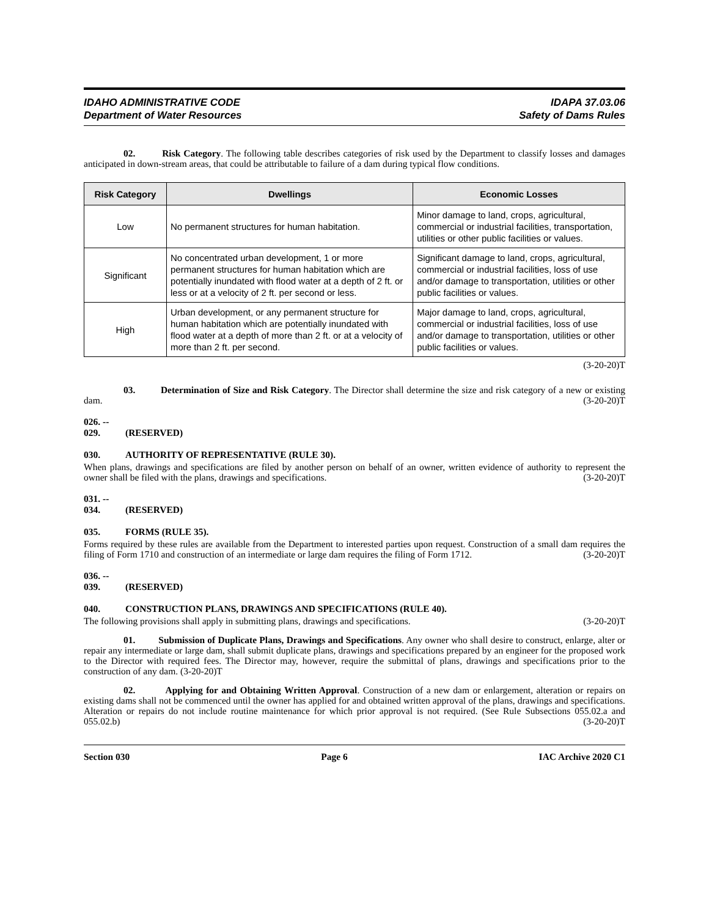IDAHO ADMINISTRATIVE CODE
Department of Water Resources
IDAPA 37.03.06
Safety of Dams Rules
02. Risk Category. The following table describes categories of risk used by the Department to classify losses and damages anticipated in down-stream areas, that could be attributable to failure of a dam during typical flow conditions.
| Risk Category | Dwellings | Economic Losses |
| --- | --- | --- |
| Low | No permanent structures for human habitation. | Minor damage to land, crops, agricultural, commercial or industrial facilities, transportation, utilities or other public facilities or values. |
| Significant | No concentrated urban development, 1 or more permanent structures for human habitation which are potentially inundated with flood water at a depth of 2 ft. or less or at a velocity of 2 ft. per second or less. | Significant damage to land, crops, agricultural, commercial or industrial facilities, loss of use and/or damage to transportation, utilities or other public facilities or values. |
| High | Urban development, or any permanent structure for human habitation which are potentially inundated with flood water at a depth of more than 2 ft. or at a velocity of more than 2 ft. per second. | Major damage to land, crops, agricultural, commercial or industrial facilities, loss of use and/or damage to transportation, utilities or other public facilities or values. |
(3-20-20)T
03. Determination of Size and Risk Category. The Director shall determine the size and risk category of a new or existing dam. (3-20-20)T
026. -- 029. (RESERVED)
030. AUTHORITY OF REPRESENTATIVE (RULE 30).
When plans, drawings and specifications are filed by another person on behalf of an owner, written evidence of authority to represent the owner shall be filed with the plans, drawings and specifications. (3-20-20)T
031. -- 034. (RESERVED)
035. FORMS (RULE 35).
Forms required by these rules are available from the Department to interested parties upon request. Construction of a small dam requires the filing of Form 1710 and construction of an intermediate or large dam requires the filing of Form 1712. (3-20-20)T
036. -- 039. (RESERVED)
040. CONSTRUCTION PLANS, DRAWINGS AND SPECIFICATIONS (RULE 40).
The following provisions shall apply in submitting plans, drawings and specifications. (3-20-20)T
01. Submission of Duplicate Plans, Drawings and Specifications. Any owner who shall desire to construct, enlarge, alter or repair any intermediate or large dam, shall submit duplicate plans, drawings and specifications prepared by an engineer for the proposed work to the Director with required fees. The Director may, however, require the submittal of plans, drawings and specifications prior to the construction of any dam. (3-20-20)T
02. Applying for and Obtaining Written Approval. Construction of a new dam or enlargement, alteration or repairs on existing dams shall not be commenced until the owner has applied for and obtained written approval of the plans, drawings and specifications. Alteration or repairs do not include routine maintenance for which prior approval is not required. (See Rule Subsections 055.02.a and 055.02.b) (3-20-20)T
Section 030 Page 6 IAC Archive 2020 C1